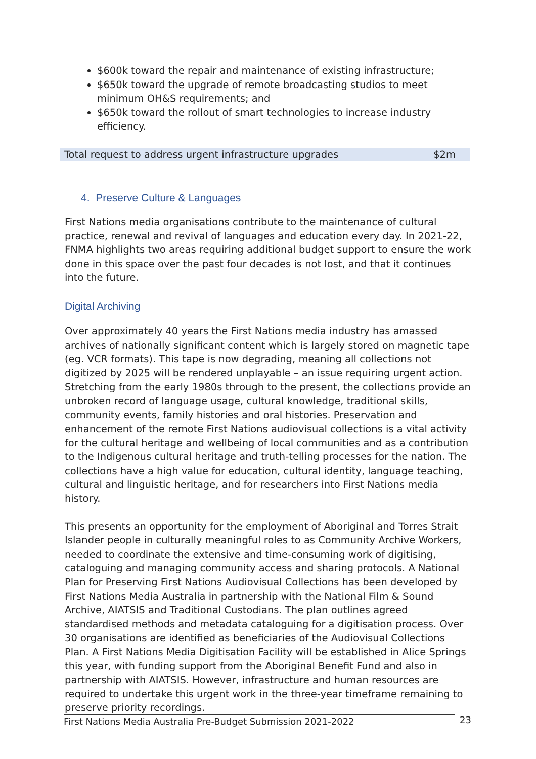$600k toward the repair and maintenance of existing infrastructure;
$650k toward the upgrade of remote broadcasting studios to meet minimum OH&S requirements; and
$650k toward the rollout of smart technologies to increase industry efficiency.
| Total request to address urgent infrastructure upgrades | $2m |
4. Preserve Culture & Languages
First Nations media organisations contribute to the maintenance of cultural practice, renewal and revival of languages and education every day. In 2021-22, FNMA highlights two areas requiring additional budget support to ensure the work done in this space over the past four decades is not lost, and that it continues into the future.
Digital Archiving
Over approximately 40 years the First Nations media industry has amassed archives of nationally significant content which is largely stored on magnetic tape (eg. VCR formats). This tape is now degrading, meaning all collections not digitized by 2025 will be rendered unplayable – an issue requiring urgent action. Stretching from the early 1980s through to the present, the collections provide an unbroken record of language usage, cultural knowledge, traditional skills, community events, family histories and oral histories. Preservation and enhancement of the remote First Nations audiovisual collections is a vital activity for the cultural heritage and wellbeing of local communities and as a contribution to the Indigenous cultural heritage and truth-telling processes for the nation. The collections have a high value for education, cultural identity, language teaching, cultural and linguistic heritage, and for researchers into First Nations media history.
This presents an opportunity for the employment of Aboriginal and Torres Strait Islander people in culturally meaningful roles to as Community Archive Workers, needed to coordinate the extensive and time-consuming work of digitising, cataloguing and managing community access and sharing protocols. A National Plan for Preserving First Nations Audiovisual Collections has been developed by First Nations Media Australia in partnership with the National Film & Sound Archive, AIATSIS and Traditional Custodians. The plan outlines agreed standardised methods and metadata cataloguing for a digitisation process. Over 30 organisations are identified as beneficiaries of the Audiovisual Collections Plan. A First Nations Media Digitisation Facility will be established in Alice Springs this year, with funding support from the Aboriginal Benefit Fund and also in partnership with AIATSIS. However, infrastructure and human resources are required to undertake this urgent work in the three-year timeframe remaining to preserve priority recordings.
First Nations Media Australia Pre-Budget Submission 2021-2022 23